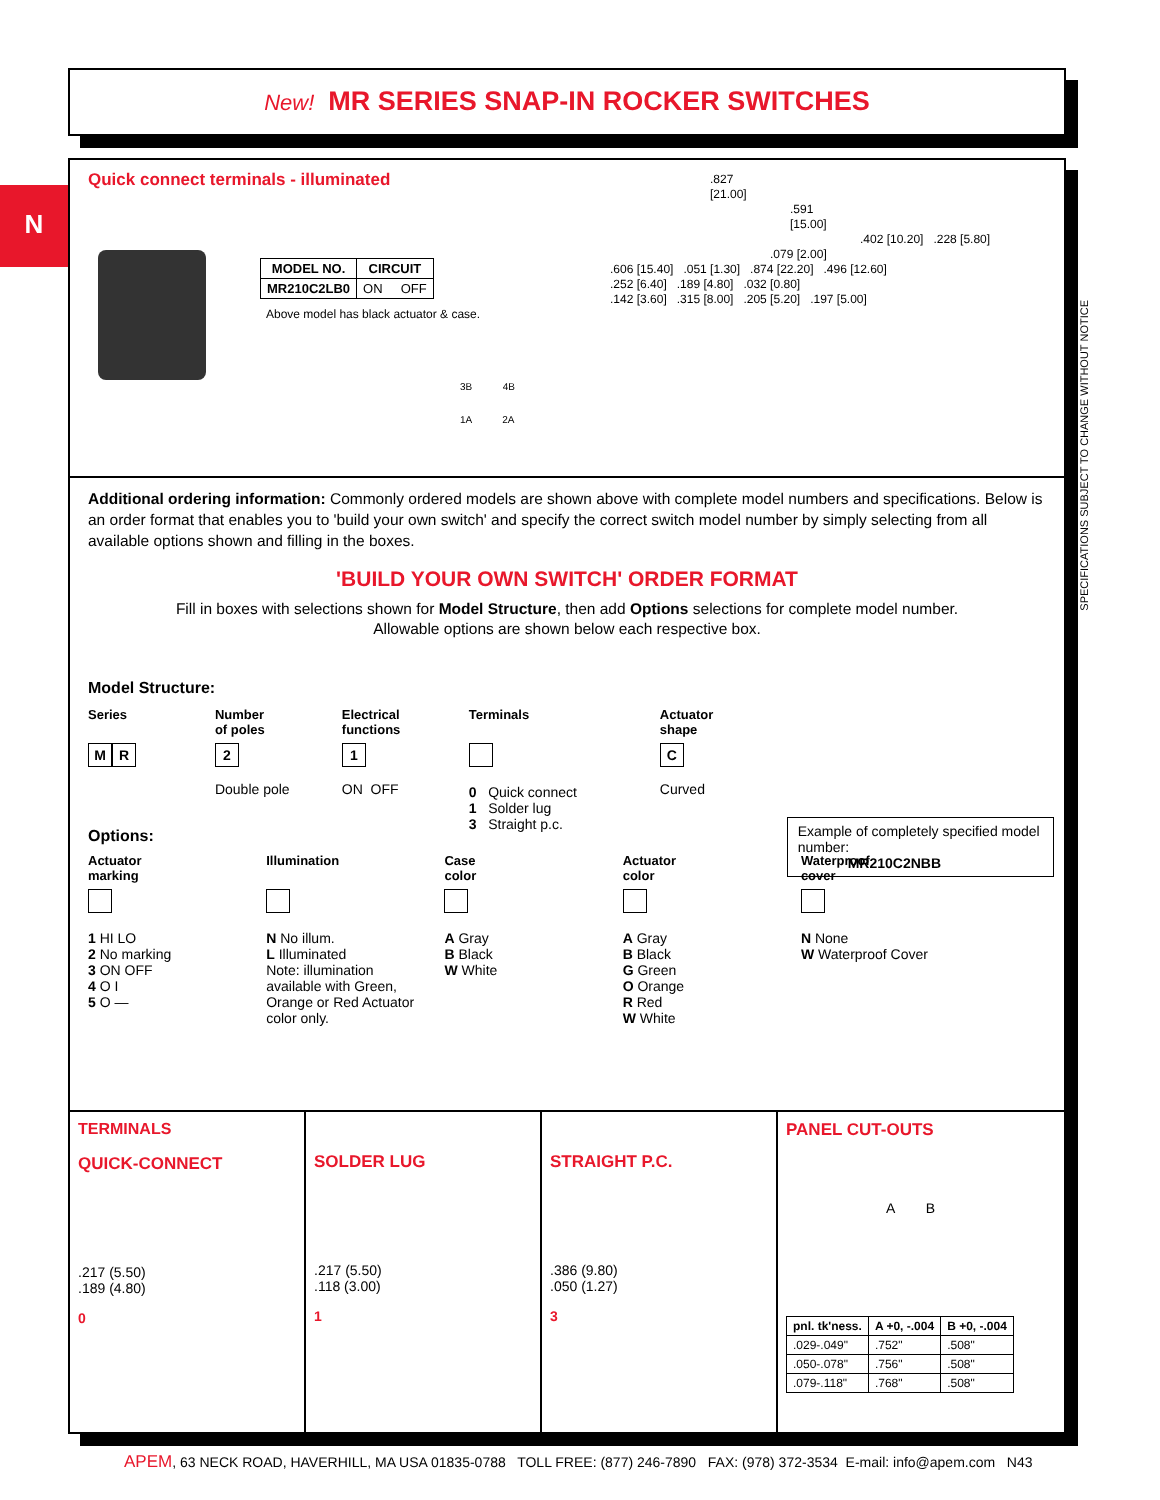New! MR SERIES SNAP-IN ROCKER SWITCHES
N
SPECIFICATIONS SUBJECT TO CHANGE WITHOUT NOTICE
Quick connect terminals - illuminated
| MODEL NO. | CIRCUIT |
| --- | --- |
| MR210C2LB0 | ON OFF |
Above model has black actuator & case.
3B 4B
1A 2A
.827
[21.00]
.591
[15.00]
.402 [10.20] .228 [5.80]
.079 [2.00]
.606 [15.40] .051 [1.30] .874 [22.20] .496 [12.60]
.252 [6.40] .189 [4.80] .032 [0.80]
.142 [3.60] .315 [8.00] .205 [5.20] .197 [5.00]
Additional ordering information: Commonly ordered models are shown above with complete model numbers and specifications. Below is an order format that enables you to 'build your own switch' and specify the correct switch model number by simply selecting from all available options shown and filling in the boxes.
'BUILD YOUR OWN SWITCH' ORDER FORMAT
Fill in boxes with selections shown for Model Structure, then add Options selections for complete model number.
Allowable options are shown below each respective box.
Model Structure:
Series
M R
Number
of poles
2
Double pole
Electrical
functions
1
ON OFF
Terminals
0 Quick connect
1 Solder lug
3 Straight p.c.
Actuator
shape
C
Curved
Example of completely specified model number:
MR210C2NBB
Options:
Actuator
marking
1 HI LO
2 No marking
3 ON OFF
4 O I
5 O —
Illumination
N No illum.
L Illuminated
Note: illumination available with Green, Orange or Red Actuator color only.
Case
color
A Gray
B Black
W White
Actuator
color
A Gray
B Black
G Green
O Orange
R Red
W White
Waterproof
cover
N None
W Waterproof Cover
TERMINALS
QUICK-CONNECT
.217 (5.50)
.189 (4.80)
0
SOLDER LUG
.217 (5.50)
.118 (3.00)
1
STRAIGHT P.C.
.386 (9.80)
.050 (1.27)
3
PANEL CUT-OUTS
A B
| pnl. tk'ness. | A +0, -.004 | B +0, -.004 |
| --- | --- | --- |
| .029-.049" | .752" | .508" |
| .050-.078" | .756" | .508" |
| .079-.118" | .768" | .508" |
APEM, 63 NECK ROAD, HAVERHILL, MA USA 01835-0788 TOLL FREE: (877) 246-7890 FAX: (978) 372-3534 E-mail: info@apem.com N43